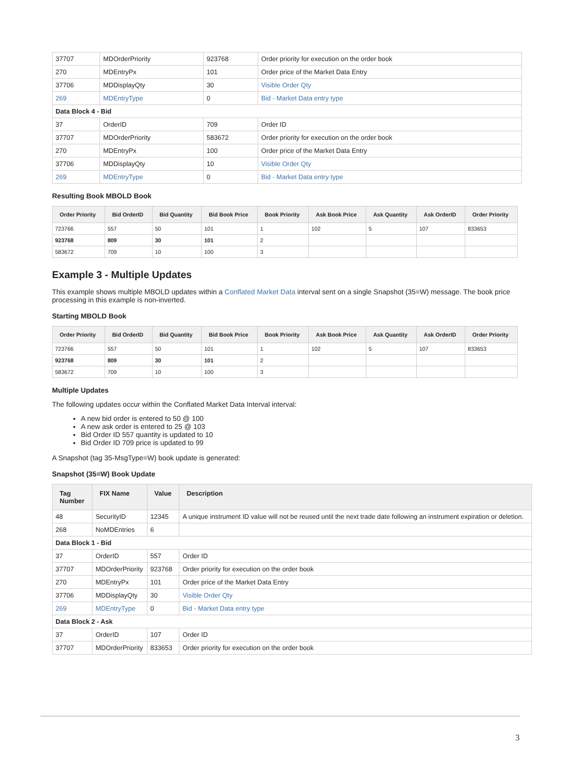| 37707 | MDOrderPriority | 923768 | Order priority for execution on the order book |
| 270 | MDEntryPx | 101 | Order price of the Market Data Entry |
| 37706 | MDDisplayQty | 30 | Visible Order Qty |
| 269 | MDEntryType | 0 | Bid - Market Data entry type |
| Data Block 4 - Bid | | | |
| 37 | OrderID | 709 | Order ID |
| 37707 | MDOrderPriority | 583672 | Order priority for execution on the order book |
| 270 | MDEntryPx | 100 | Order price of the Market Data Entry |
| 37706 | MDDisplayQty | 10 | Visible Order Qty |
| 269 | MDEntryType | 0 | Bid - Market Data entry type |
Resulting Book MBOLD Book
| Order Priority | Bid OrderID | Bid Quantity | Bid Book Price | Book Priority | Ask Book Price | Ask Quantity | Ask OrderID | Order Priority |
| --- | --- | --- | --- | --- | --- | --- | --- | --- |
| 723766 | 557 | 50 | 101 | 1 | 102 | 5 | 107 | 833653 |
| 923768 | 809 | 30 | 101 | 2 | | | | |
| 583672 | 709 | 10 | 100 | 3 | | | | |
Example 3 - Multiple Updates
This example shows multiple MBOLD updates within a Conflated Market Data interval sent on a single Snapshot (35=W) message. The book price processing in this example is non-inverted.
Starting MBOLD Book
| Order Priority | Bid OrderID | Bid Quantity | Bid Book Price | Book Priority | Ask Book Price | Ask Quantity | Ask OrderID | Order Priority |
| --- | --- | --- | --- | --- | --- | --- | --- | --- |
| 723766 | 557 | 50 | 101 | 1 | 102 | 5 | 107 | 833653 |
| 923768 | 809 | 30 | 101 | 2 | | | | |
| 583672 | 709 | 10 | 100 | 3 | | | | |
Multiple Updates
The following updates occur within the Conflated Market Data Interval interval:
A new bid order is entered to 50 @ 100
A new ask order is entered to 25 @ 103
Bid Order ID 557 quantity is updated to 10
Bid Order ID 709 price is updated to 99
A Snapshot (tag 35-MsgType=W) book update is generated:
Snapshot (35=W) Book Update
| Tag Number | FIX Name | Value | Description |
| --- | --- | --- | --- |
| 48 | SecurityID | 12345 | A unique instrument ID value will not be reused until the next trade date following an instrument expiration or deletion. |
| 268 | NoMDEntries | 6 | |
| Data Block 1 - Bid | | | |
| 37 | OrderID | 557 | Order ID |
| 37707 | MDOrderPriority | 923768 | Order priority for execution on the order book |
| 270 | MDEntryPx | 101 | Order price of the Market Data Entry |
| 37706 | MDDisplayQty | 30 | Visible Order Qty |
| 269 | MDEntryType | 0 | Bid - Market Data entry type |
| Data Block 2 - Ask | | | |
| 37 | OrderID | 107 | Order ID |
| 37707 | MDOrderPriority | 833653 | Order priority for execution on the order book |
3